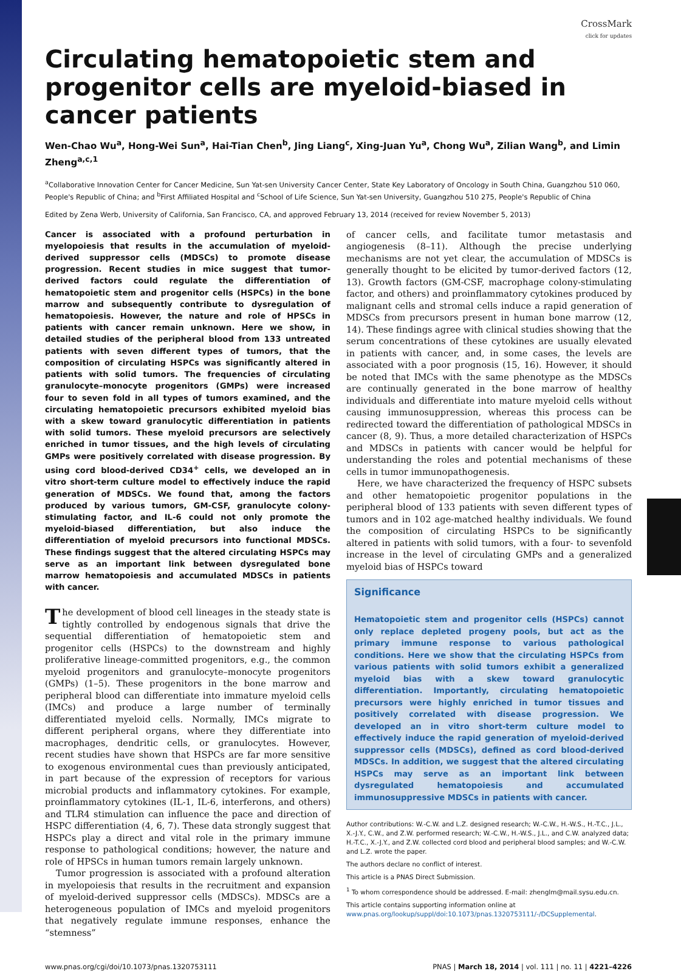CrossMark
click for updates
Circulating hematopoietic stem and progenitor cells are myeloid-biased in cancer patients
Wen-Chao Wu<sup>a</sup>, Hong-Wei Sun<sup>a</sup>, Hai-Tian Chen<sup>b</sup>, Jing Liang<sup>c</sup>, Xing-Juan Yu<sup>a</sup>, Chong Wu<sup>a</sup>, Zilian Wang<sup>b</sup>, and Limin Zheng<sup>a,c,1</sup>
<sup>a</sup> Collaborative Innovation Center for Cancer Medicine, Sun Yat-sen University Cancer Center, State Key Laboratory of Oncology in South China, Guangzhou 510 060, People's Republic of China; and <sup>b</sup>First Affiliated Hospital and <sup>c</sup>School of Life Science, Sun Yat-sen University, Guangzhou 510 275, People's Republic of China
Edited by Zena Werb, University of California, San Francisco, CA, and approved February 13, 2014 (received for review November 5, 2013)
Cancer is associated with a profound perturbation in myelopoiesis that results in the accumulation of myeloid-derived suppressor cells (MDSCs) to promote disease progression. Recent studies in mice suggest that tumor-derived factors could regulate the differentiation of hematopoietic stem and progenitor cells (HSPCs) in the bone marrow and subsequently contribute to dysregulation of hematopoiesis. However, the nature and role of HPSCs in patients with cancer remain unknown. Here we show, in detailed studies of the peripheral blood from 133 untreated patients with seven different types of tumors, that the composition of circulating HSPCs was significantly altered in patients with solid tumors. The frequencies of circulating granulocyte–monocyte progenitors (GMPs) were increased four to seven fold in all types of tumors examined, and the circulating hematopoietic precursors exhibited myeloid bias with a skew toward granulocytic differentiation in patients with solid tumors. These myeloid precursors are selectively enriched in tumor tissues, and the high levels of circulating GMPs were positively correlated with disease progression. By using cord blood-derived CD34<sup>+</sup> cells, we developed an in vitro short-term culture model to effectively induce the rapid generation of MDSCs. We found that, among the factors produced by various tumors, GM-CSF, granulocyte colony-stimulating factor, and IL-6 could not only promote the myeloid-biased differentiation, but also induce the differentiation of myeloid precursors into functional MDSCs. These findings suggest that the altered circulating HSPCs may serve as an important link between dysregulated bone marrow hematopoiesis and accumulated MDSCs in patients with cancer.
The development of blood cell lineages in the steady state is tightly controlled by endogenous signals that drive the sequential differentiation of hematopoietic stem and progenitor cells (HSPCs) to the downstream and highly proliferative lineage-committed progenitors, e.g., the common myeloid progenitors and granulocyte–monocyte progenitors (GMPs) (1–5). These progenitors in the bone marrow and peripheral blood can differentiate into immature myeloid cells (IMCs) and produce a large number of terminally differentiated myeloid cells. Normally, IMCs migrate to different peripheral organs, where they differentiate into macrophages, dendritic cells, or granulocytes. However, recent studies have shown that HSPCs are far more sensitive to exogenous environmental cues than previously anticipated, in part because of the expression of receptors for various microbial products and inflammatory cytokines. For example, proinflammatory cytokines (IL-1, IL-6, interferons, and others) and TLR4 stimulation can influence the pace and direction of HSPC differentiation (4, 6, 7). These data strongly suggest that HSPCs play a direct and vital role in the primary immune response to pathological conditions; however, the nature and role of HPSCs in human tumors remain largely unknown.
Tumor progression is associated with a profound alteration in myelopoiesis that results in the recruitment and expansion of myeloid-derived suppressor cells (MDSCs). MDSCs are a heterogeneous population of IMCs and myeloid progenitors that negatively regulate immune responses, enhance the “stemness”
of cancer cells, and facilitate tumor metastasis and angiogenesis (8–11). Although the precise underlying mechanisms are not yet clear, the accumulation of MDSCs is generally thought to be elicited by tumor-derived factors (12, 13). Growth factors (GM-CSF, macrophage colony-stimulating factor, and others) and proinflammatory cytokines produced by malignant cells and stromal cells induce a rapid generation of MDSCs from precursors present in human bone marrow (12, 14). These findings agree with clinical studies showing that the serum concentrations of these cytokines are usually elevated in patients with cancer, and, in some cases, the levels are associated with a poor prognosis (15, 16). However, it should be noted that IMCs with the same phenotype as the MDSCs are continually generated in the bone marrow of healthy individuals and differentiate into mature myeloid cells without causing immunosuppression, whereas this process can be redirected toward the differentiation of pathological MDSCs in cancer (8, 9). Thus, a more detailed characterization of HSPCs and MDSCs in patients with cancer would be helpful for understanding the roles and potential mechanisms of these cells in tumor immunopathogenesis.
Here, we have characterized the frequency of HSPC subsets and other hematopoietic progenitor populations in the peripheral blood of 133 patients with seven different types of tumors and in 102 age-matched healthy individuals. We found the composition of circulating HSPCs to be significantly altered in patients with solid tumors, with a four- to sevenfold increase in the level of circulating GMPs and a generalized myeloid bias of HSPCs toward
Significance
Hematopoietic stem and progenitor cells (HSPCs) cannot only replace depleted progeny pools, but act as the primary immune response to various pathological conditions. Here we show that the circulating HSPCs from various patients with solid tumors exhibit a generalized myeloid bias with a skew toward granulocytic differentiation. Importantly, circulating hematopoietic precursors were highly enriched in tumor tissues and positively correlated with disease progression. We developed an in vitro short-term culture model to effectively induce the rapid generation of myeloid-derived suppressor cells (MDSCs), defined as cord blood-derived MDSCs. In addition, we suggest that the altered circulating HSPCs may serve as an important link between dysregulated hematopoiesis and accumulated immunosuppressive MDSCs in patients with cancer.
Author contributions: W.-C.W. and L.Z. designed research; W.-C.W., H.-W.S., H.-T.C., J.L., X.-J.Y., C.W., and Z.W. performed research; W.-C.W., H.-W.S., J.L., and C.W. analyzed data; H.-T.C., X.-J.Y., and Z.W. collected cord blood and peripheral blood samples; and W.-C.W. and L.Z. wrote the paper.
The authors declare no conflict of interest.
This article is a PNAS Direct Submission.
<sup>1</sup> To whom correspondence should be addressed. E-mail: zhenglm@mail.sysu.edu.cn.
This article contains supporting information online at www.pnas.org/lookup/suppl/doi:10.1073/pnas.1320753111/-/DCSupplemental.
www.pnas.org/cgi/doi/10.1073/pnas.1320753111 PNAS | March 18, 2014 | vol. 111 | no. 11 | 4221–4226